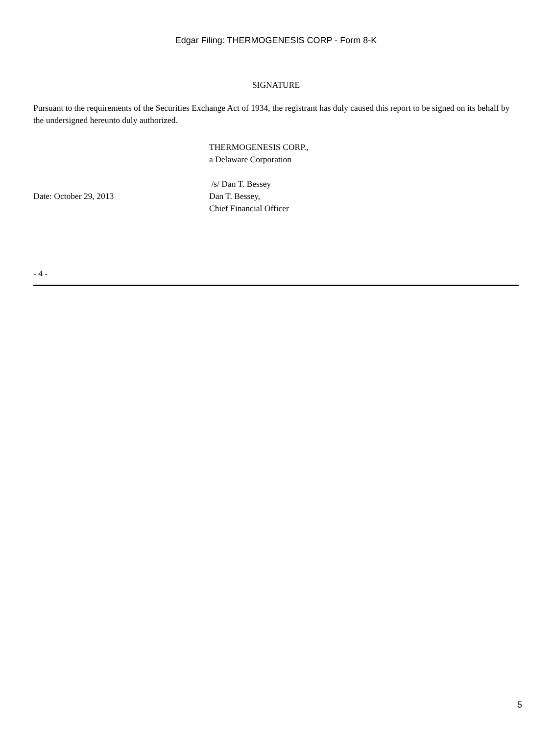Edgar Filing: THERMOGENESIS CORP - Form 8-K
SIGNATURE
Pursuant to the requirements of the Securities Exchange Act of 1934, the registrant has duly caused this report to be signed on its behalf by the undersigned hereunto duly authorized.
Date: October 29, 2013
THERMOGENESIS CORP.,
a Delaware Corporation
/s/ Dan T. Bessey
Dan T. Bessey,
Chief Financial Officer
- 4 -
5